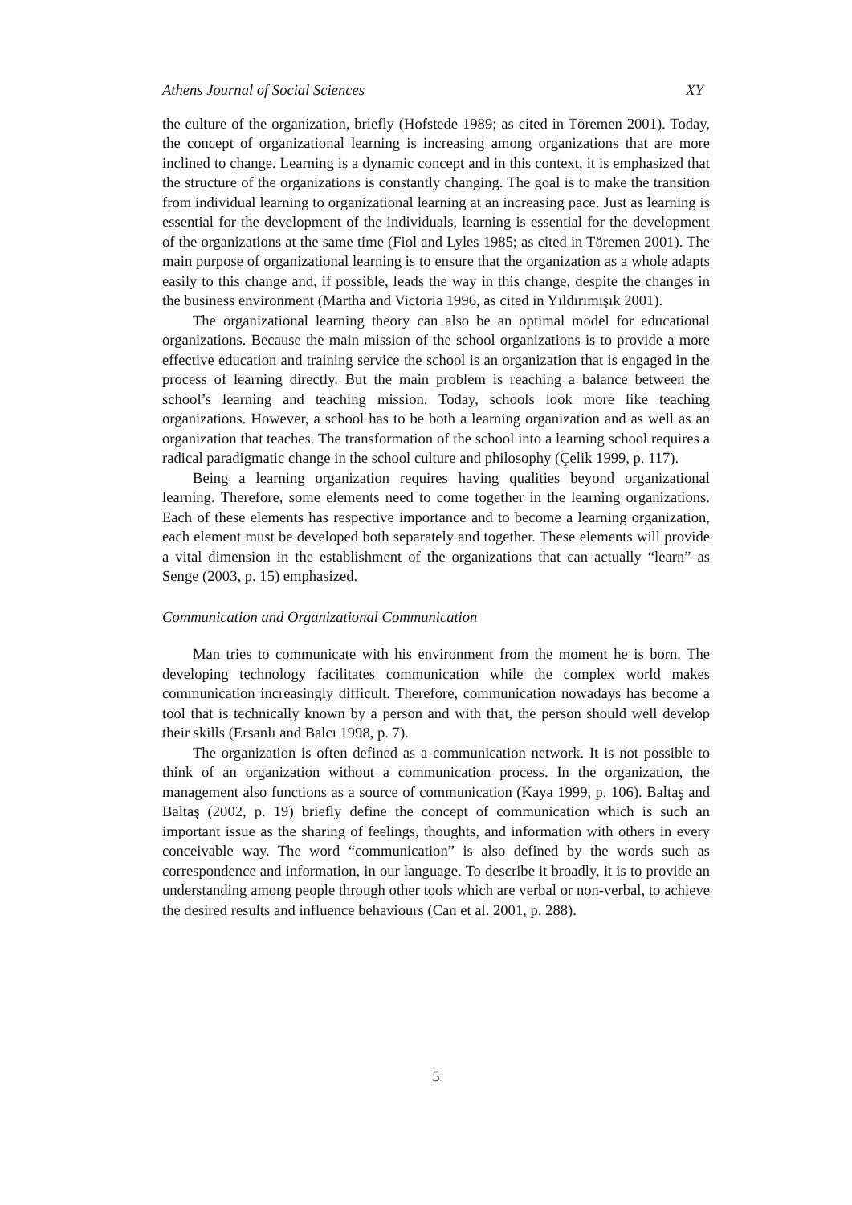Athens Journal of Social Sciences XY
the culture of the organization, briefly (Hofstede 1989; as cited in Töremen 2001). Today, the concept of organizational learning is increasing among organizations that are more inclined to change. Learning is a dynamic concept and in this context, it is emphasized that the structure of the organizations is constantly changing. The goal is to make the transition from individual learning to organizational learning at an increasing pace. Just as learning is essential for the development of the individuals, learning is essential for the development of the organizations at the same time (Fiol and Lyles 1985; as cited in Töremen 2001). The main purpose of organizational learning is to ensure that the organization as a whole adapts easily to this change and, if possible, leads the way in this change, despite the changes in the business environment (Martha and Victoria 1996, as cited in Yıldırımışık 2001).
The organizational learning theory can also be an optimal model for educational organizations. Because the main mission of the school organizations is to provide a more effective education and training service the school is an organization that is engaged in the process of learning directly. But the main problem is reaching a balance between the school’s learning and teaching mission. Today, schools look more like teaching organizations. However, a school has to be both a learning organization and as well as an organization that teaches. The transformation of the school into a learning school requires a radical paradigmatic change in the school culture and philosophy (Çelik 1999, p. 117).
Being a learning organization requires having qualities beyond organizational learning. Therefore, some elements need to come together in the learning organizations. Each of these elements has respective importance and to become a learning organization, each element must be developed both separately and together. These elements will provide a vital dimension in the establishment of the organizations that can actually “learn” as Senge (2003, p. 15) emphasized.
Communication and Organizational Communication
Man tries to communicate with his environment from the moment he is born. The developing technology facilitates communication while the complex world makes communication increasingly difficult. Therefore, communication nowadays has become a tool that is technically known by a person and with that, the person should well develop their skills (Ersanlı and Balcı 1998, p. 7).
The organization is often defined as a communication network. It is not possible to think of an organization without a communication process. In the organization, the management also functions as a source of communication (Kaya 1999, p. 106). Baltaş and Baltaş (2002, p. 19) briefly define the concept of communication which is such an important issue as the sharing of feelings, thoughts, and information with others in every conceivable way. The word “communication” is also defined by the words such as correspondence and information, in our language. To describe it broadly, it is to provide an understanding among people through other tools which are verbal or non-verbal, to achieve the desired results and influence behaviours (Can et al. 2001, p. 288).
5